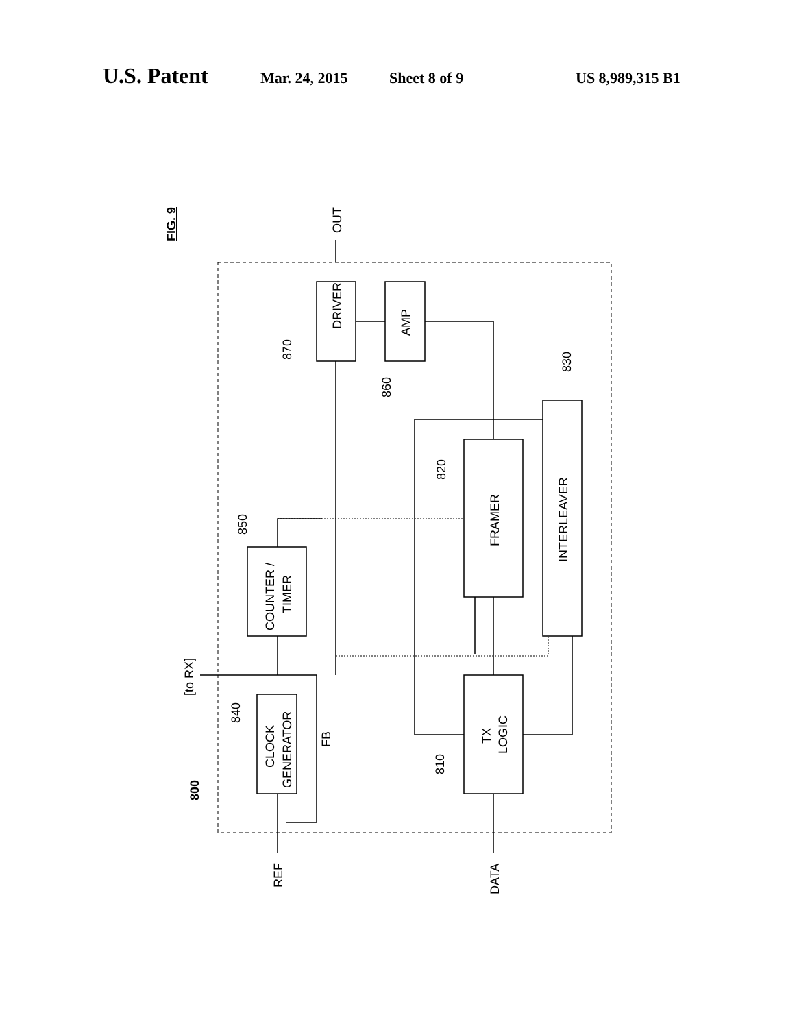U.S. Patent
Mar. 24, 2015 Sheet 8 of 9 US 8,989,315 B1
DRIVER
AMP
FRAMER
INTERLEAVER
COUNTER /
TIMER
CLOCK
GENERATOR
TX
LOGIC
OUT
REF
DATA
[to RX]
FB
800
870
860
830
820
850
840
810
FIG. 9